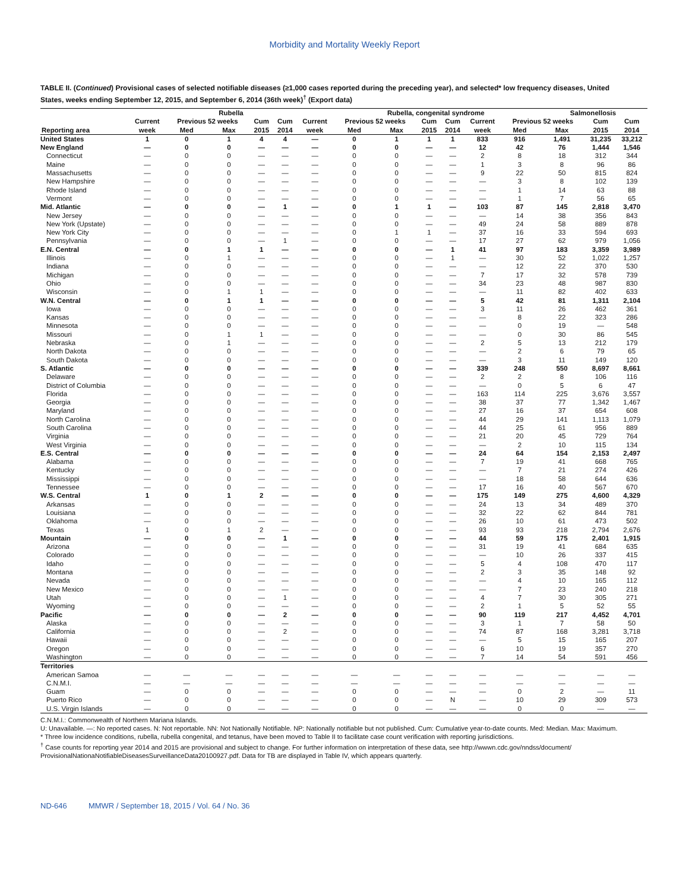Morbidity and Mortality Weekly Report
TABLE II. (Continued) Provisional cases of selected notifiable diseases (≥1,000 cases reported during the preceding year), and selected* low frequency diseases, United States, weeks ending September 12, 2015, and September 6, 2014 (36th week)<sup>†</sup> (Export data)
| | Rubella | | | | | | Rubella, congenital syndrome | | | | | | Salmonellosis | | |
| --- | --- | --- | --- | --- | --- | --- | --- | --- | --- | --- | --- | --- | --- | --- | --- |
| | Current | Previous 52 weeks | | Cum | Cum | Current | Previous 52 weeks | | Cum | Cum | Current | Previous 52 weeks | | Cum | Cum |
| Reporting area | week | Med | Max | 2015 | 2014 | week | Med | Max | 2015 | 2014 | week | Med | Max | 2015 | 2014 |
| United States | 1 | 0 | 1 | 4 | 4 | — | 0 | 1 | 1 | 1 | 833 | 916 | 1,491 | 31,235 | 33,212 |
| New England | — | 0 | 0 | — | — | — | 0 | 0 | — | — | 12 | 42 | 76 | 1,444 | 1,546 |
| Connecticut | — | 0 | 0 | — | — | — | 0 | 0 | — | — | 2 | 8 | 18 | 312 | 344 |
| Maine | — | 0 | 0 | — | — | — | 0 | 0 | — | — | 1 | 3 | 8 | 96 | 86 |
| Massachusetts | — | 0 | 0 | — | — | — | 0 | 0 | — | — | 9 | 22 | 50 | 815 | 824 |
| New Hampshire | — | 0 | 0 | — | — | — | 0 | 0 | — | — | — | 3 | 8 | 102 | 139 |
| Rhode Island | — | 0 | 0 | — | — | — | 0 | 0 | — | — | — | 1 | 14 | 63 | 88 |
| Vermont | — | 0 | 0 | — | — | — | 0 | 0 | — | — | — | 1 | 7 | 56 | 65 |
| Mid. Atlantic | — | 0 | 0 | — | 1 | — | 0 | 1 | 1 | — | 103 | 87 | 145 | 2,818 | 3,470 |
| New Jersey | — | 0 | 0 | — | — | — | 0 | 0 | — | — | — | 14 | 38 | 356 | 843 |
| New York (Upstate) | — | 0 | 0 | — | — | — | 0 | 0 | — | — | 49 | 24 | 58 | 889 | 878 |
| New York City | — | 0 | 0 | — | — | — | 0 | 1 | 1 | — | 37 | 16 | 33 | 594 | 693 |
| Pennsylvania | — | 0 | 0 | — | 1 | — | 0 | 0 | — | — | 17 | 27 | 62 | 979 | 1,056 |
| E.N. Central | — | 0 | 1 | 1 | — | — | 0 | 0 | — | 1 | 41 | 97 | 183 | 3,359 | 3,989 |
| Illinois | — | 0 | 1 | — | — | — | 0 | 0 | — | 1 | — | 30 | 52 | 1,022 | 1,257 |
| Indiana | — | 0 | 0 | — | — | — | 0 | 0 | — | — | — | 12 | 22 | 370 | 530 |
| Michigan | — | 0 | 0 | — | — | — | 0 | 0 | — | — | 7 | 17 | 32 | 578 | 739 |
| Ohio | — | 0 | 0 | — | — | — | 0 | 0 | — | — | 34 | 23 | 48 | 987 | 830 |
| Wisconsin | — | 0 | 1 | 1 | — | — | 0 | 0 | — | — | — | 11 | 82 | 402 | 633 |
| W.N. Central | — | 0 | 1 | 1 | — | — | 0 | 0 | — | — | 5 | 42 | 81 | 1,311 | 2,104 |
| Iowa | — | 0 | 0 | — | — | — | 0 | 0 | — | — | 3 | 11 | 26 | 462 | 361 |
| Kansas | — | 0 | 0 | — | — | — | 0 | 0 | — | — | — | 8 | 22 | 323 | 286 |
| Minnesota | — | 0 | 0 | — | — | — | 0 | 0 | — | — | — | 0 | 19 | — | 548 |
| Missouri | — | 0 | 1 | 1 | — | — | 0 | 0 | — | — | — | 0 | 30 | 86 | 545 |
| Nebraska | — | 0 | 1 | — | — | — | 0 | 0 | — | — | 2 | 5 | 13 | 212 | 179 |
| North Dakota | — | 0 | 0 | — | — | — | 0 | 0 | — | — | — | 2 | 6 | 79 | 65 |
| South Dakota | — | 0 | 0 | — | — | — | 0 | 0 | — | — | — | 3 | 11 | 149 | 120 |
| S. Atlantic | — | 0 | 0 | — | — | — | 0 | 0 | — | — | 339 | 248 | 550 | 8,697 | 8,661 |
| Delaware | — | 0 | 0 | — | — | — | 0 | 0 | — | — | 2 | 2 | 8 | 106 | 116 |
| District of Columbia | — | 0 | 0 | — | — | — | 0 | 0 | — | — | — | 0 | 5 | 6 | 47 |
| Florida | — | 0 | 0 | — | — | — | 0 | 0 | — | — | 163 | 114 | 225 | 3,676 | 3,557 |
| Georgia | — | 0 | 0 | — | — | — | 0 | 0 | — | — | 38 | 37 | 77 | 1,342 | 1,467 |
| Maryland | — | 0 | 0 | — | — | — | 0 | 0 | — | — | 27 | 16 | 37 | 654 | 608 |
| North Carolina | — | 0 | 0 | — | — | — | 0 | 0 | — | — | 44 | 29 | 141 | 1,113 | 1,079 |
| South Carolina | — | 0 | 0 | — | — | — | 0 | 0 | — | — | 44 | 25 | 61 | 956 | 889 |
| Virginia | — | 0 | 0 | — | — | — | 0 | 0 | — | — | 21 | 20 | 45 | 729 | 764 |
| West Virginia | — | 0 | 0 | — | — | — | 0 | 0 | — | — | — | 2 | 10 | 115 | 134 |
| E.S. Central | — | 0 | 0 | — | — | — | 0 | 0 | — | — | 24 | 64 | 154 | 2,153 | 2,497 |
| Alabama | — | 0 | 0 | — | — | — | 0 | 0 | — | — | 7 | 19 | 41 | 668 | 765 |
| Kentucky | — | 0 | 0 | — | — | — | 0 | 0 | — | — | — | 7 | 21 | 274 | 426 |
| Mississippi | — | 0 | 0 | — | — | — | 0 | 0 | — | — | — | 18 | 58 | 644 | 636 |
| Tennessee | — | 0 | 0 | — | — | — | 0 | 0 | — | — | 17 | 16 | 40 | 567 | 670 |
| W.S. Central | 1 | 0 | 1 | 2 | — | — | 0 | 0 | — | — | 175 | 149 | 275 | 4,600 | 4,329 |
| Arkansas | — | 0 | 0 | — | — | — | 0 | 0 | — | — | 24 | 13 | 34 | 489 | 370 |
| Louisiana | — | 0 | 0 | — | — | — | 0 | 0 | — | — | 32 | 22 | 62 | 844 | 781 |
| Oklahoma | — | 0 | 0 | — | — | — | 0 | 0 | — | — | 26 | 10 | 61 | 473 | 502 |
| Texas | 1 | 0 | 1 | 2 | — | — | 0 | 0 | — | — | 93 | 93 | 218 | 2,794 | 2,676 |
| Mountain | — | 0 | 0 | — | 1 | — | 0 | 0 | — | — | 44 | 59 | 175 | 2,401 | 1,915 |
| Arizona | — | 0 | 0 | — | — | — | 0 | 0 | — | — | 31 | 19 | 41 | 684 | 635 |
| Colorado | — | 0 | 0 | — | — | — | 0 | 0 | — | — | — | 10 | 26 | 337 | 415 |
| Idaho | — | 0 | 0 | — | — | — | 0 | 0 | — | — | 5 | 4 | 108 | 470 | 117 |
| Montana | — | 0 | 0 | — | — | — | 0 | 0 | — | — | 2 | 3 | 35 | 148 | 92 |
| Nevada | — | 0 | 0 | — | — | — | 0 | 0 | — | — | — | 4 | 10 | 165 | 112 |
| New Mexico | — | 0 | 0 | — | — | — | 0 | 0 | — | — | — | 7 | 23 | 240 | 218 |
| Utah | — | 0 | 0 | — | 1 | — | 0 | 0 | — | — | 4 | 7 | 30 | 305 | 271 |
| Wyoming | — | 0 | 0 | — | — | — | 0 | 0 | — | — | 2 | 1 | 5 | 52 | 55 |
| Pacific | — | 0 | 0 | — | 2 | — | 0 | 0 | — | — | 90 | 119 | 217 | 4,452 | 4,701 |
| Alaska | — | 0 | 0 | — | — | — | 0 | 0 | — | — | 3 | 1 | 7 | 58 | 50 |
| California | — | 0 | 0 | — | 2 | — | 0 | 0 | — | — | 74 | 87 | 168 | 3,281 | 3,718 |
| Hawaii | — | 0 | 0 | — | — | — | 0 | 0 | — | — | — | 5 | 15 | 165 | 207 |
| Oregon | — | 0 | 0 | — | — | — | 0 | 0 | — | — | 6 | 10 | 19 | 357 | 270 |
| Washington | — | 0 | 0 | — | — | — | 0 | 0 | — | — | 7 | 14 | 54 | 591 | 456 |
| Territories | | | | | | | | | | | | | | | |
| American Samoa | — | — | — | — | — | — | — | — | — | — | — | — | — | — | — |
| C.N.M.I. | — | — | — | — | — | — | — | — | — | — | — | — | — | — | — |
| Guam | — | 0 | 0 | — | — | — | 0 | 0 | — | — | — | 0 | 2 | — | 11 |
| Puerto Rico | — | 0 | 0 | — | — | — | 0 | 0 | — | N | — | 10 | 29 | 309 | 573 |
| U.S. Virgin Islands | — | 0 | 0 | — | — | — | 0 | 0 | — | — | — | 0 | 0 | — | — |
C.N.M.I.: Commonwealth of Northern Mariana Islands.
U: Unavailable. —: No reported cases. N: Not reportable. NN: Not Nationally Notifiable. NP: Nationally notifiable but not published. Cum: Cumulative year-to-date counts. Med: Median. Max: Maximum.
* Three low incidence conditions, rubella, rubella congenital, and tetanus, have been moved to Table II to facilitate case count verification with reporting jurisdictions.
<sup>†</sup> Case counts for reporting year 2014 and 2015 are provisional and subject to change. For further information on interpretation of these data, see http://wwwn.cdc.gov/nndss/document/ ProvisionalNationaNotifiableDiseasesSurveillanceData20100927.pdf. Data for TB are displayed in Table IV, which appears quarterly.
ND-646 MMWR / September 18, 2015 / Vol. 64 / No. 36